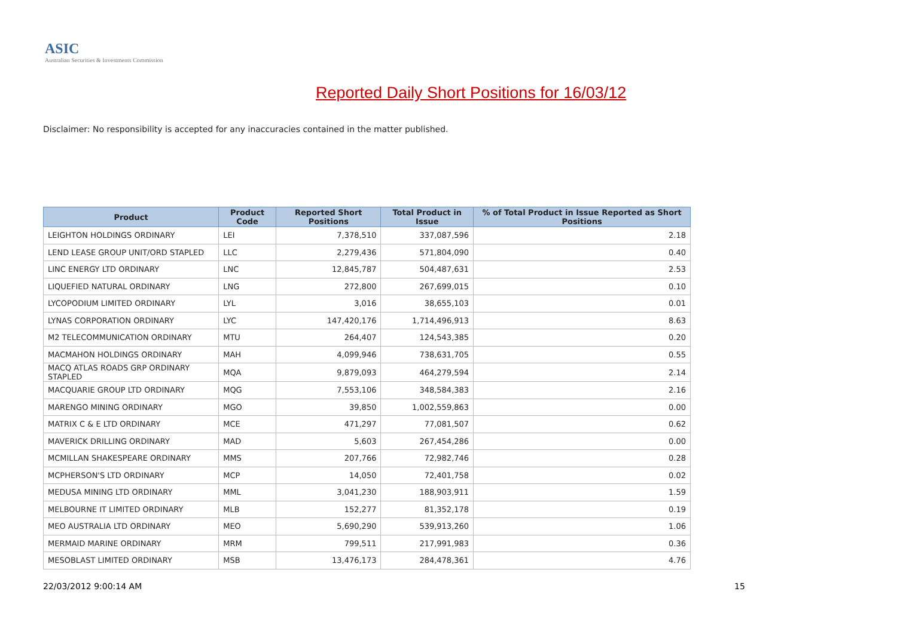ASIC
Australian Securities & Investments Commission
Reported Daily Short Positions for 16/03/12
Disclaimer: No responsibility is accepted for any inaccuracies contained in the matter published.
| Product | Product Code | Reported Short Positions | Total Product in Issue | % of Total Product in Issue Reported as Short Positions |
| --- | --- | --- | --- | --- |
| LEIGHTON HOLDINGS ORDINARY | LEI | 7,378,510 | 337,087,596 | 2.18 |
| LEND LEASE GROUP UNIT/ORD STAPLED | LLC | 2,279,436 | 571,804,090 | 0.40 |
| LINC ENERGY LTD ORDINARY | LNC | 12,845,787 | 504,487,631 | 2.53 |
| LIQUEFIED NATURAL ORDINARY | LNG | 272,800 | 267,699,015 | 0.10 |
| LYCOPODIUM LIMITED ORDINARY | LYL | 3,016 | 38,655,103 | 0.01 |
| LYNAS CORPORATION ORDINARY | LYC | 147,420,176 | 1,714,496,913 | 8.63 |
| M2 TELECOMMUNICATION ORDINARY | MTU | 264,407 | 124,543,385 | 0.20 |
| MACMAHON HOLDINGS ORDINARY | MAH | 4,099,946 | 738,631,705 | 0.55 |
| MACQ ATLAS ROADS GRP ORDINARY STAPLED | MQA | 9,879,093 | 464,279,594 | 2.14 |
| MACQUARIE GROUP LTD ORDINARY | MQG | 7,553,106 | 348,584,383 | 2.16 |
| MARENGO MINING ORDINARY | MGO | 39,850 | 1,002,559,863 | 0.00 |
| MATRIX C & E LTD ORDINARY | MCE | 471,297 | 77,081,507 | 0.62 |
| MAVERICK DRILLING ORDINARY | MAD | 5,603 | 267,454,286 | 0.00 |
| MCMILLAN SHAKESPEARE ORDINARY | MMS | 207,766 | 72,982,746 | 0.28 |
| MCPHERSON'S LTD ORDINARY | MCP | 14,050 | 72,401,758 | 0.02 |
| MEDUSA MINING LTD ORDINARY | MML | 3,041,230 | 188,903,911 | 1.59 |
| MELBOURNE IT LIMITED ORDINARY | MLB | 152,277 | 81,352,178 | 0.19 |
| MEO AUSTRALIA LTD ORDINARY | MEO | 5,690,290 | 539,913,260 | 1.06 |
| MERMAID MARINE ORDINARY | MRM | 799,511 | 217,991,983 | 0.36 |
| MESOBLAST LIMITED ORDINARY | MSB | 13,476,173 | 284,478,361 | 4.76 |
22/03/2012 9:00:14 AM 15